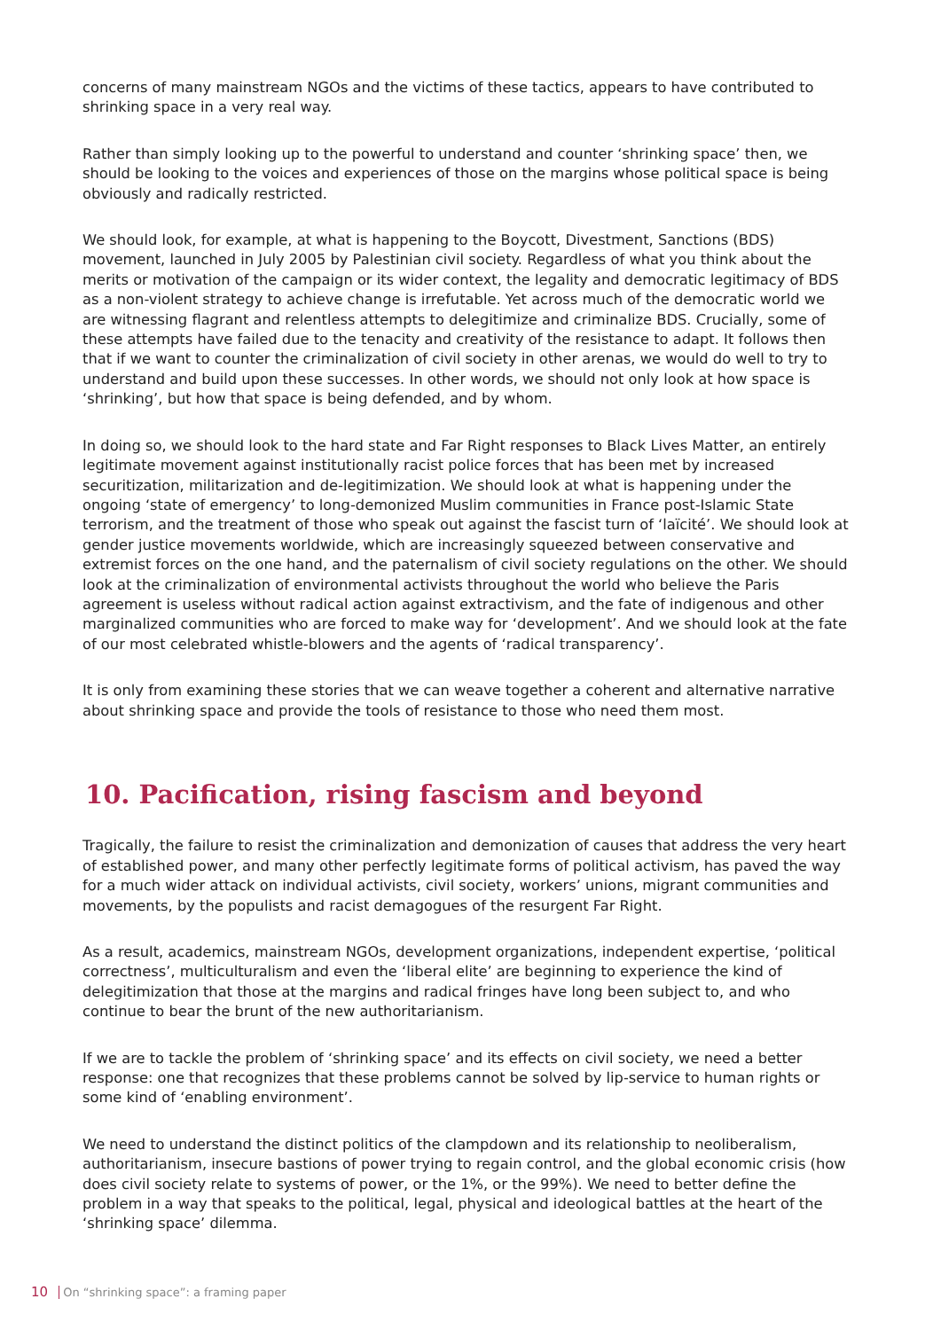concerns of many mainstream NGOs and the victims of these tactics, appears to have contributed to shrinking space in a very real way.
Rather than simply looking up to the powerful to understand and counter ‘shrinking space’ then, we should be looking to the voices and experiences of those on the margins whose political space is being obviously and radically restricted.
We should look, for example, at what is happening to the Boycott, Divestment, Sanctions (BDS) movement, launched in July 2005 by Palestinian civil society. Regardless of what you think about the merits or motivation of the campaign or its wider context, the legality and democratic legitimacy of BDS as a non-violent strategy to achieve change is irrefutable. Yet across much of the democratic world we are witnessing flagrant and relentless attempts to delegitimize and criminalize BDS. Crucially, some of these attempts have failed due to the tenacity and creativity of the resistance to adapt. It follows then that if we want to counter the criminalization of civil society in other arenas, we would do well to try to understand and build upon these successes. In other words, we should not only look at how space is ‘shrinking’, but how that space is being defended, and by whom.
In doing so, we should look to the hard state and Far Right responses to Black Lives Matter, an entirely legitimate movement against institutionally racist police forces that has been met by increased securitization, militarization and de-legitimization. We should look at what is happening under the ongoing ‘state of emergency’ to long-demonized Muslim communities in France post-Islamic State terrorism, and the treatment of those who speak out against the fascist turn of ‘laïcité’. We should look at gender justice movements worldwide, which are increasingly squeezed between conservative and extremist forces on the one hand, and the paternalism of civil society regulations on the other. We should look at the criminalization of environmental activists throughout the world who believe the Paris agreement is useless without radical action against extractivism, and the fate of indigenous and other marginalized communities who are forced to make way for ‘development’. And we should look at the fate of our most celebrated whistle-blowers and the agents of ‘radical transparency’.
It is only from examining these stories that we can weave together a coherent and alternative narrative about shrinking space and provide the tools of resistance to those who need them most.
10. Pacification, rising fascism and beyond
Tragically, the failure to resist the criminalization and demonization of causes that address the very heart of established power, and many other perfectly legitimate forms of political activism, has paved the way for a much wider attack on individual activists, civil society, workers’ unions, migrant communities and movements, by the populists and racist demagogues of the resurgent Far Right.
As a result, academics, mainstream NGOs, development organizations, independent expertise, ‘political correctness’, multiculturalism and even the ‘liberal elite’ are beginning to experience the kind of delegitimization that those at the margins and radical fringes have long been subject to, and who continue to bear the brunt of the new authoritarianism.
If we are to tackle the problem of ‘shrinking space’ and its effects on civil society, we need a better response: one that recognizes that these problems cannot be solved by lip-service to human rights or some kind of ‘enabling environment’.
We need to understand the distinct politics of the clampdown and its relationship to neoliberalism, authoritarianism, insecure bastions of power trying to regain control, and the global economic crisis (how does civil society relate to systems of power, or the 1%, or the 99%). We need to better define the problem in a way that speaks to the political, legal, physical and ideological battles at the heart of the ‘shrinking space’ dilemma.
10 On “shrinking space”: a framing paper